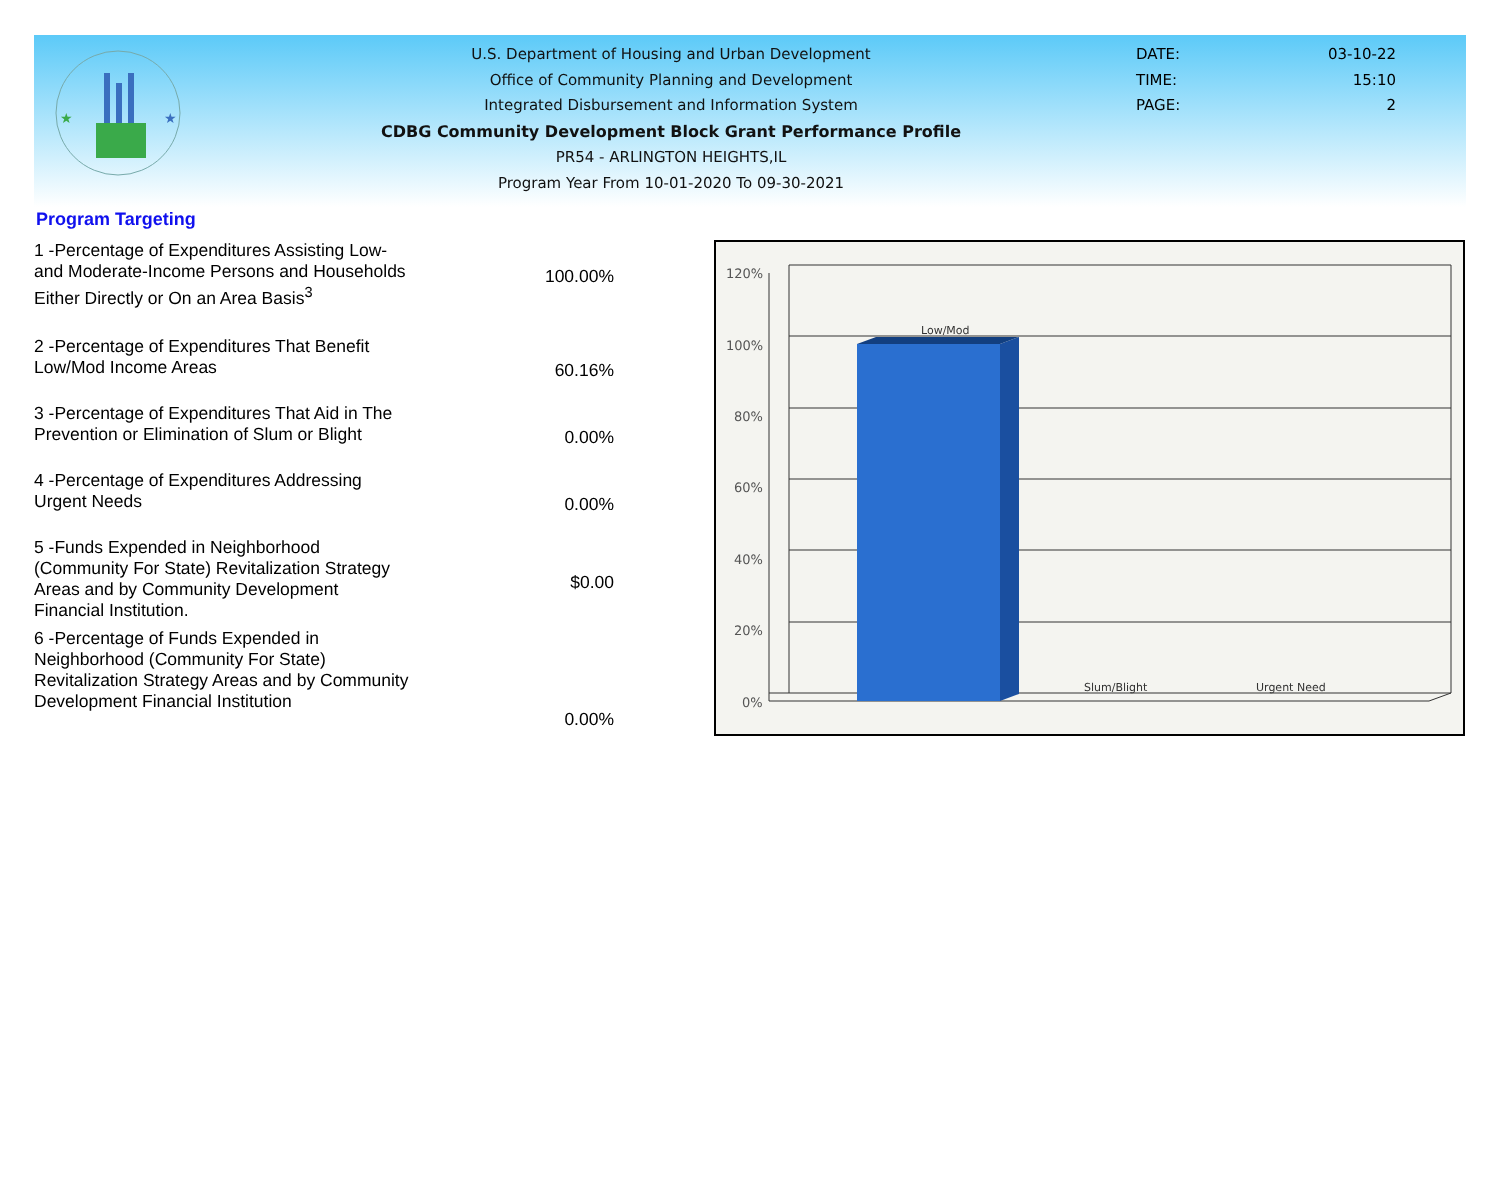★
★
U.S. Department of Housing and Urban Development
Office of Community Planning and Development
Integrated Disbursement and Information System
CDBG Community Development Block Grant Performance Profile
PR54 - ARLINGTON HEIGHTS,IL
Program Year From 10-01-2020 To 09-30-2021
DATE: 03-10-22
TIME: 15:10
PAGE: 2
Program Targeting
| 1 -Percentage of Expenditures Assisting Low- and Moderate-Income Persons and Households Either Directly or On an Area Basis<sup>3</sup> | 100.00% |
| 2 -Percentage of Expenditures That Benefit Low/Mod Income Areas | 60.16% |
| 3 -Percentage of Expenditures That Aid in The Prevention or Elimination of Slum or Blight | 0.00% |
| 4 -Percentage of Expenditures Addressing Urgent Needs | 0.00% |
| 5 -Funds Expended in Neighborhood (Community For State) Revitalization Strategy Areas and by Community Development Financial Institution. | $0.00 |
| 6 -Percentage of Funds Expended in Neighborhood (Community For State) Revitalization Strategy Areas and by Community Development Financial Institution | 0.00% |
120%
100%
80%
60%
40%
20%
0%
Low/Mod
Slum/Blight
Urgent Need